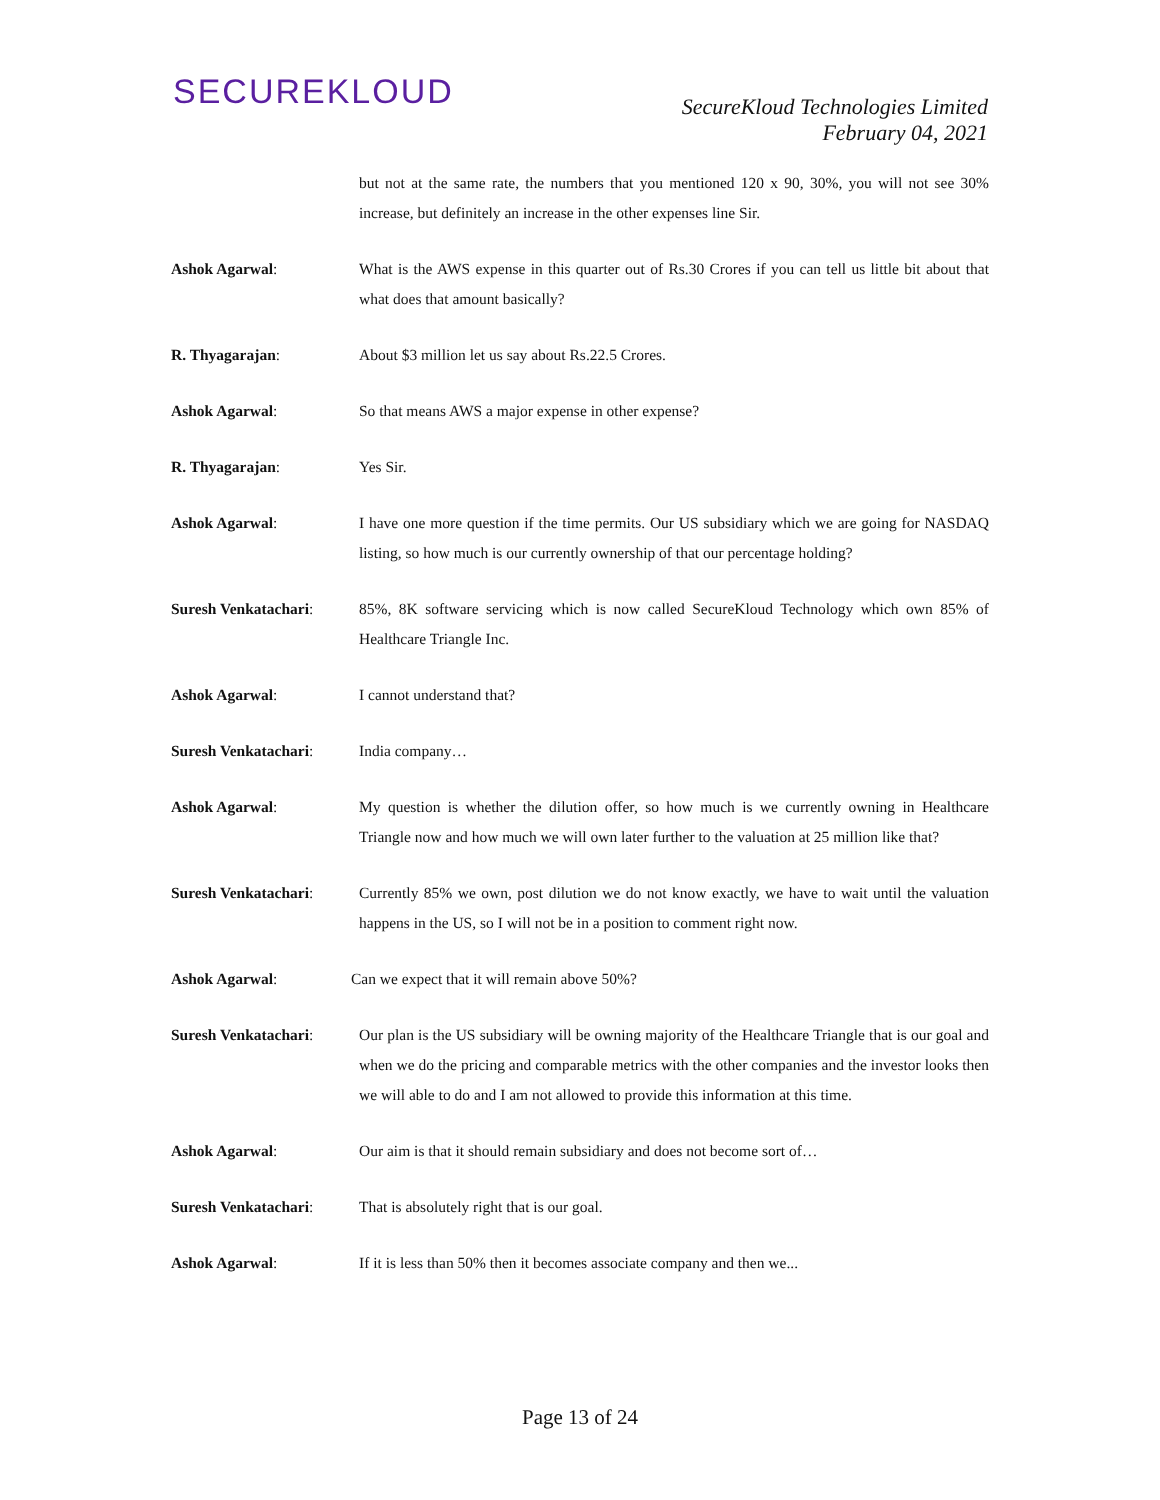SECUREKLOUD
SecureKloud Technologies Limited
February 04, 2021
but not at the same rate, the numbers that you mentioned 120 x 90, 30%, you will not see 30% increase, but definitely an increase in the other expenses line Sir.
Ashok Agarwal: What is the AWS expense in this quarter out of Rs.30 Crores if you can tell us little bit about that what does that amount basically?
R. Thyagarajan: About $3 million let us say about Rs.22.5 Crores.
Ashok Agarwal: So that means AWS a major expense in other expense?
R. Thyagarajan: Yes Sir.
Ashok Agarwal: I have one more question if the time permits. Our US subsidiary which we are going for NASDAQ listing, so how much is our currently ownership of that our percentage holding?
Suresh Venkatachari: 85%, 8K software servicing which is now called SecureKloud Technology which own 85% of Healthcare Triangle Inc.
Ashok Agarwal: I cannot understand that?
Suresh Venkatachari: India company…
Ashok Agarwal: My question is whether the dilution offer, so how much is we currently owning in Healthcare Triangle now and how much we will own later further to the valuation at 25 million like that?
Suresh Venkatachari: Currently 85% we own, post dilution we do not know exactly, we have to wait until the valuation happens in the US, so I will not be in a position to comment right now.
Ashok Agarwal: Can we expect that it will remain above 50%?
Suresh Venkatachari: Our plan is the US subsidiary will be owning majority of the Healthcare Triangle that is our goal and when we do the pricing and comparable metrics with the other companies and the investor looks then we will able to do and I am not allowed to provide this information at this time.
Ashok Agarwal: Our aim is that it should remain subsidiary and does not become sort of…
Suresh Venkatachari: That is absolutely right that is our goal.
Ashok Agarwal: If it is less than 50% then it becomes associate company and then we...
Page 13 of 24